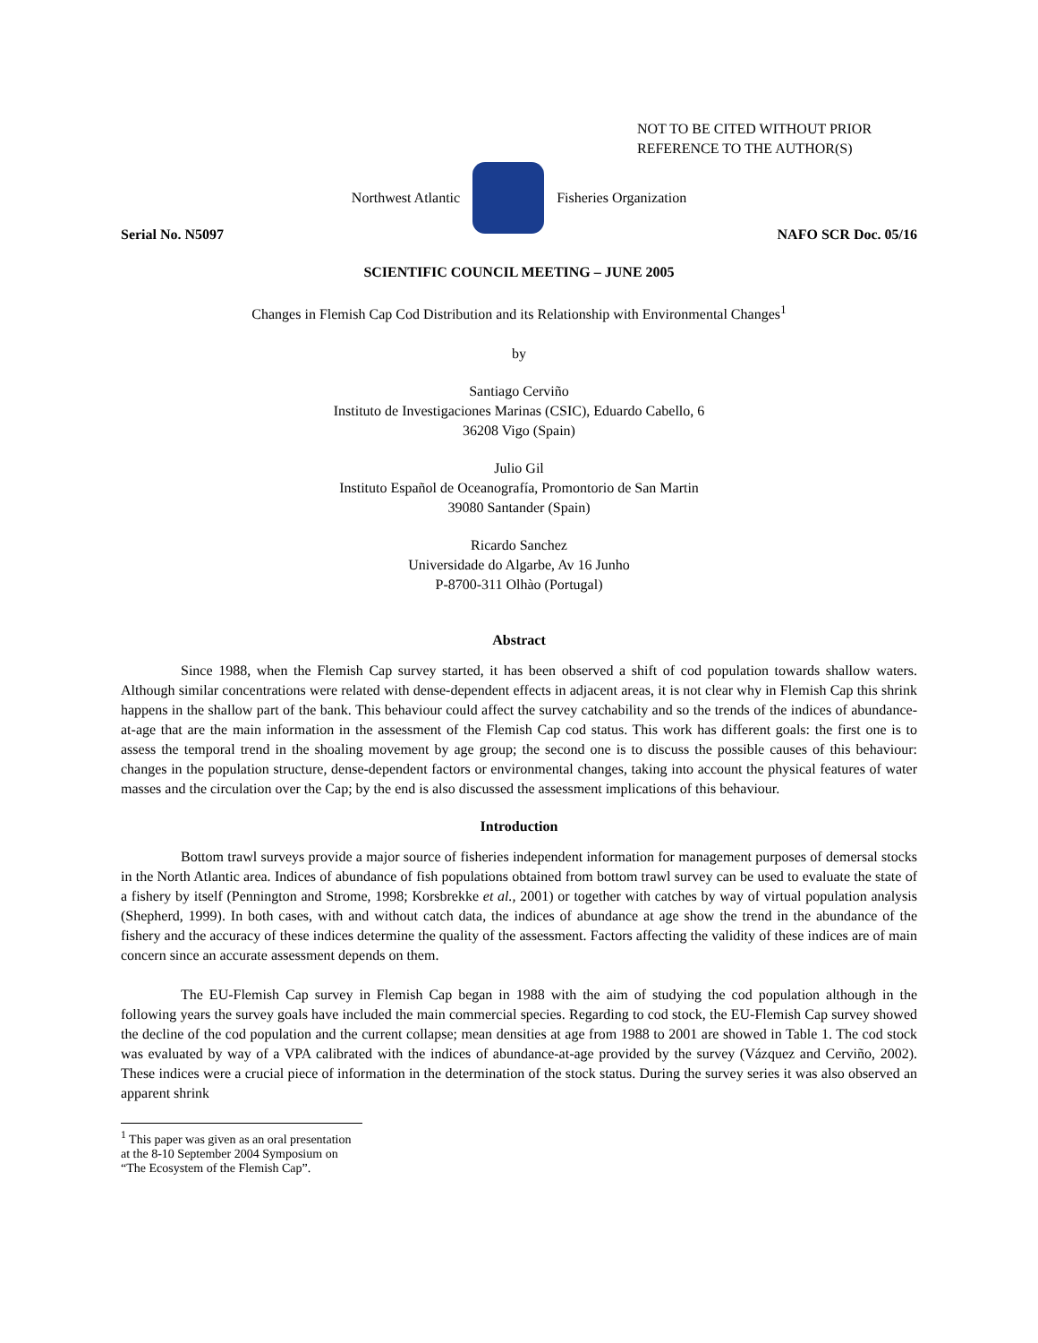NOT TO BE CITED WITHOUT PRIOR
REFERENCE TO THE AUTHOR(S)
Northwest Atlantic Fisheries Organization
Serial No. N5097 NAFO SCR Doc. 05/16
SCIENTIFIC COUNCIL MEETING – JUNE 2005
Changes in Flemish Cap Cod Distribution and its Relationship with Environmental Changes<sup>1</sup>
by
Santiago Cerviño
Instituto de Investigaciones Marinas (CSIC), Eduardo Cabello, 6
36208 Vigo (Spain)
Julio Gil
Instituto Español de Oceanografía, Promontorio de San Martin
39080 Santander (Spain)
Ricardo Sanchez
Universidade do Algarbe, Av 16 Junho
P-8700-311 Olhào (Portugal)
Abstract
Since 1988, when the Flemish Cap survey started, it has been observed a shift of cod population towards shallow waters. Although similar concentrations were related with dense-dependent effects in adjacent areas, it is not clear why in Flemish Cap this shrink happens in the shallow part of the bank. This behaviour could affect the survey catchability and so the trends of the indices of abundance-at-age that are the main information in the assessment of the Flemish Cap cod status. This work has different goals: the first one is to assess the temporal trend in the shoaling movement by age group; the second one is to discuss the possible causes of this behaviour: changes in the population structure, dense-dependent factors or environmental changes, taking into account the physical features of water masses and the circulation over the Cap; by the end is also discussed the assessment implications of this behaviour.
Introduction
Bottom trawl surveys provide a major source of fisheries independent information for management purposes of demersal stocks in the North Atlantic area. Indices of abundance of fish populations obtained from bottom trawl survey can be used to evaluate the state of a fishery by itself (Pennington and Strome, 1998; Korsbrekke et al., 2001) or together with catches by way of virtual population analysis (Shepherd, 1999). In both cases, with and without catch data, the indices of abundance at age show the trend in the abundance of the fishery and the accuracy of these indices determine the quality of the assessment. Factors affecting the validity of these indices are of main concern since an accurate assessment depends on them.
The EU-Flemish Cap survey in Flemish Cap began in 1988 with the aim of studying the cod population although in the following years the survey goals have included the main commercial species. Regarding to cod stock, the EU-Flemish Cap survey showed the decline of the cod population and the current collapse; mean densities at age from 1988 to 2001 are showed in Table 1. The cod stock was evaluated by way of a VPA calibrated with the indices of abundance-at-age provided by the survey (Vázquez and Cerviño, 2002). These indices were a crucial piece of information in the determination of the stock status. During the survey series it was also observed an apparent shrink
<sup>1</sup> This paper was given as an oral presentation at the 8-10 September 2004 Symposium on “The Ecosystem of the Flemish Cap”.